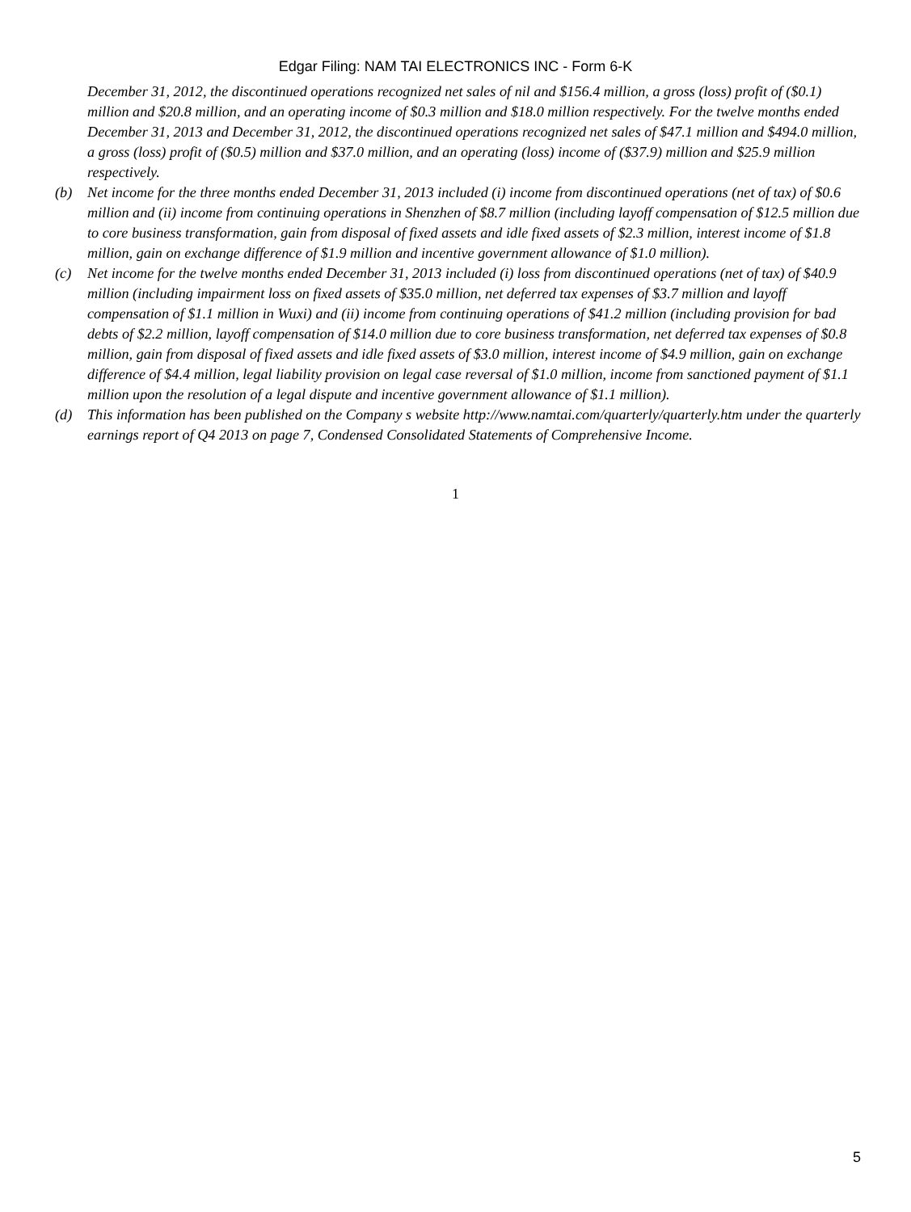Edgar Filing: NAM TAI ELECTRONICS INC - Form 6-K
December 31, 2012, the discontinued operations recognized net sales of nil and $156.4 million, a gross (loss) profit of ($0.1) million and $20.8 million, and an operating income of $0.3 million and $18.0 million respectively. For the twelve months ended December 31, 2013 and December 31, 2012, the discontinued operations recognized net sales of $47.1 million and $494.0 million, a gross (loss) profit of ($0.5) million and $37.0 million, and an operating (loss) income of ($37.9) million and $25.9 million respectively.
(b) Net income for the three months ended December 31, 2013 included (i) income from discontinued operations (net of tax) of $0.6 million and (ii) income from continuing operations in Shenzhen of $8.7 million (including layoff compensation of $12.5 million due to core business transformation, gain from disposal of fixed assets and idle fixed assets of $2.3 million, interest income of $1.8 million, gain on exchange difference of $1.9 million and incentive government allowance of $1.0 million).
(c) Net income for the twelve months ended December 31, 2013 included (i) loss from discontinued operations (net of tax) of $40.9 million (including impairment loss on fixed assets of $35.0 million, net deferred tax expenses of $3.7 million and layoff compensation of $1.1 million in Wuxi) and (ii) income from continuing operations of $41.2 million (including provision for bad debts of $2.2 million, layoff compensation of $14.0 million due to core business transformation, net deferred tax expenses of $0.8 million, gain from disposal of fixed assets and idle fixed assets of $3.0 million, interest income of $4.9 million, gain on exchange difference of $4.4 million, legal liability provision on legal case reversal of $1.0 million, income from sanctioned payment of $1.1 million upon the resolution of a legal dispute and incentive government allowance of $1.1 million).
(d) This information has been published on the Company s website http://www.namtai.com/quarterly/quarterly.htm under the quarterly earnings report of Q4 2013 on page 7, Condensed Consolidated Statements of Comprehensive Income.
1
5